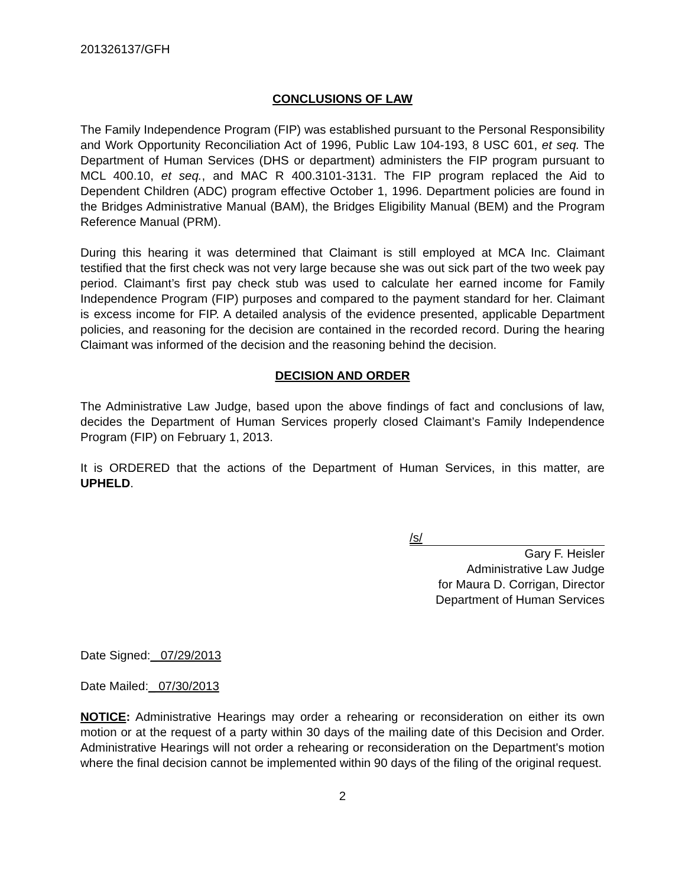201326137/GFH
CONCLUSIONS OF LAW
The Family Independence Program (FIP) was established pursuant to the Personal Responsibility and Work Opportunity Reconciliation Act of 1996, Public Law 104-193, 8 USC 601, et seq. The Department of Human Services (DHS or department) administers the FIP program pursuant to MCL 400.10, et seq., and MAC R 400.3101-3131. The FIP program replaced the Aid to Dependent Children (ADC) program effective October 1, 1996. Department policies are found in the Bridges Administrative Manual (BAM), the Bridges Eligibility Manual (BEM) and the Program Reference Manual (PRM).
During this hearing it was determined that Claimant is still employed at MCA Inc. Claimant testified that the first check was not very large because she was out sick part of the two week pay period. Claimant’s first pay check stub was used to calculate her earned income for Family Independence Program (FIP) purposes and compared to the payment standard for her. Claimant is excess income for FIP. A detailed analysis of the evidence presented, applicable Department policies, and reasoning for the decision are contained in the recorded record. During the hearing Claimant was informed of the decision and the reasoning behind the decision.
DECISION AND ORDER
The Administrative Law Judge, based upon the above findings of fact and conclusions of law, decides the Department of Human Services properly closed Claimant’s Family Independence Program (FIP) on February 1, 2013.
It is ORDERED that the actions of the Department of Human Services, in this matter, are UPHELD.
/s/
Gary F. Heisler
Administrative Law Judge
for Maura D. Corrigan, Director
Department of Human Services
Date Signed:_ 07/29/2013
Date Mailed:_ 07/30/2013
NOTICE: Administrative Hearings may order a rehearing or reconsideration on either its own motion or at the request of a party within 30 days of the mailing date of this Decision and Order. Administrative Hearings will not order a rehearing or reconsideration on the Department's motion where the final decision cannot be implemented within 90 days of the filing of the original request.
2